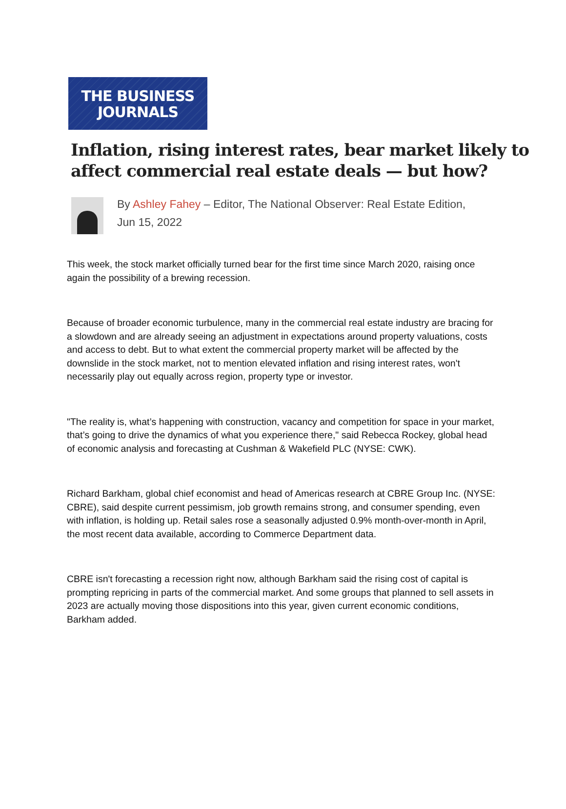THE BUSINESS
JOURNALS
Inflation, rising interest rates, bear market likely to affect commercial real estate deals — but how?
By Ashley Fahey – Editor, The National Observer: Real Estate Edition,
Jun 15, 2022
This week, the stock market officially turned bear for the first time since March 2020, raising once again the possibility of a brewing recession.
Because of broader economic turbulence, many in the commercial real estate industry are bracing for a slowdown and are already seeing an adjustment in expectations around property valuations, costs and access to debt. But to what extent the commercial property market will be affected by the downslide in the stock market, not to mention elevated inflation and rising interest rates, won't necessarily play out equally across region, property type or investor.
"The reality is, what’s happening with construction, vacancy and competition for space in your market, that’s going to drive the dynamics of what you experience there," said Rebecca Rockey, global head of economic analysis and forecasting at Cushman & Wakefield PLC (NYSE: CWK).
Richard Barkham, global chief economist and head of Americas research at CBRE Group Inc. (NYSE: CBRE), said despite current pessimism, job growth remains strong, and consumer spending, even with inflation, is holding up. Retail sales rose a seasonally adjusted 0.9% month-over-month in April, the most recent data available, according to Commerce Department data.
CBRE isn't forecasting a recession right now, although Barkham said the rising cost of capital is prompting repricing in parts of the commercial market. And some groups that planned to sell assets in 2023 are actually moving those dispositions into this year, given current economic conditions, Barkham added.